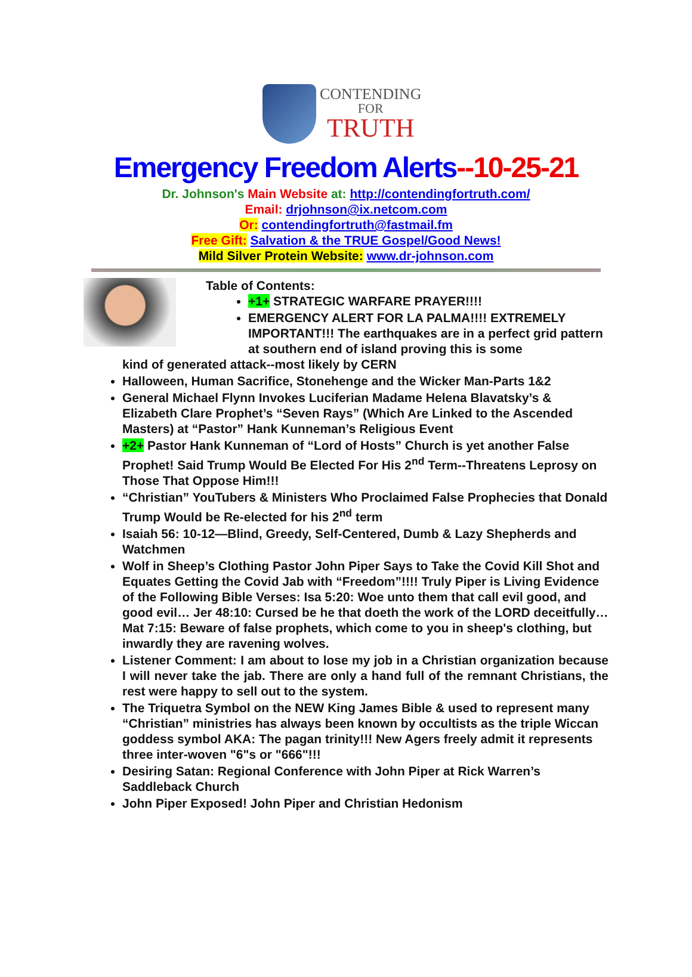CONTENDING
FOR
TRUTH
Emergency Freedom Alerts--10-25-21
Dr. Johnson's Main Website at: http://contendingfortruth.com/
Email: drjohnson@ix.netcom.com
Or: contendingfortruth@fastmail.fm
Free Gift: Salvation & the TRUE Gospel/Good News!
Mild Silver Protein Website: www.dr-johnson.com
Table of Contents:
+1+ STRATEGIC WARFARE PRAYER!!!!
EMERGENCY ALERT FOR LA PALMA!!!! EXTREMELY IMPORTANT!!! The earthquakes are in a perfect grid pattern at southern end of island proving this is some
kind of generated attack--most likely by CERN
Halloween, Human Sacrifice, Stonehenge and the Wicker Man-Parts 1&2
General Michael Flynn Invokes Luciferian Madame Helena Blavatsky’s & Elizabeth Clare Prophet’s “Seven Rays” (Which Are Linked to the Ascended Masters) at “Pastor” Hank Kunneman’s Religious Event
+2+ Pastor Hank Kunneman of “Lord of Hosts” Church is yet another False Prophet! Said Trump Would Be Elected For His 2<sup>nd</sup> Term--Threatens Leprosy on Those That Oppose Him!!!
“Christian” YouTubers & Ministers Who Proclaimed False Prophecies that Donald Trump Would be Re-elected for his 2<sup>nd</sup> term
Isaiah 56: 10-12—Blind, Greedy, Self-Centered, Dumb & Lazy Shepherds and Watchmen
Wolf in Sheep’s Clothing Pastor John Piper Says to Take the Covid Kill Shot and Equates Getting the Covid Jab with “Freedom”!!!! Truly Piper is Living Evidence of the Following Bible Verses: Isa 5:20: Woe unto them that call evil good, and good evil… Jer 48:10: Cursed be he that doeth the work of the LORD deceitfully… Mat 7:15: Beware of false prophets, which come to you in sheep's clothing, but inwardly they are ravening wolves.
Listener Comment: I am about to lose my job in a Christian organization because I will never take the jab. There are only a hand full of the remnant Christians, the rest were happy to sell out to the system.
The Triquetra Symbol on the NEW King James Bible & used to represent many “Christian” ministries has always been known by occultists as the triple Wiccan goddess symbol AKA: The pagan trinity!!! New Agers freely admit it represents three inter-woven "6"s or "666"!!!
Desiring Satan: Regional Conference with John Piper at Rick Warren’s Saddleback Church
John Piper Exposed! John Piper and Christian Hedonism